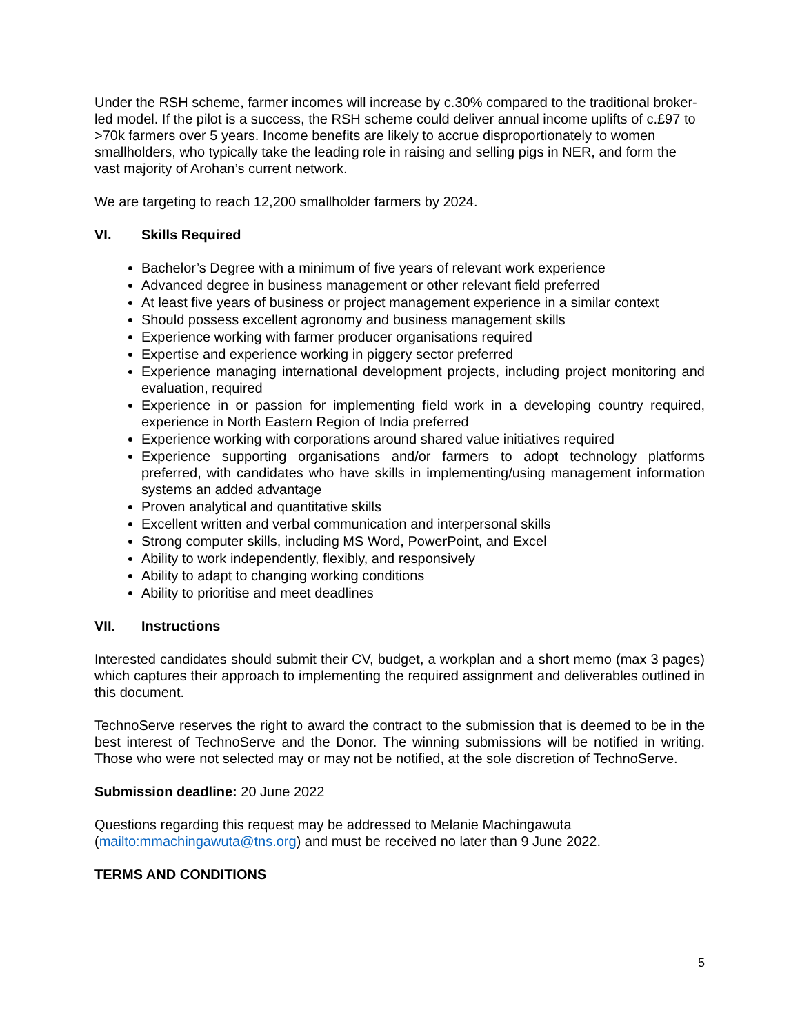Under the RSH scheme, farmer incomes will increase by c.30% compared to the traditional broker-led model. If the pilot is a success, the RSH scheme could deliver annual income uplifts of c.£97 to >70k farmers over 5 years. Income benefits are likely to accrue disproportionately to women smallholders, who typically take the leading role in raising and selling pigs in NER, and form the vast majority of Arohan’s current network.
We are targeting to reach 12,200 smallholder farmers by 2024.
VI. Skills Required
Bachelor’s Degree with a minimum of five years of relevant work experience
Advanced degree in business management or other relevant field preferred
At least five years of business or project management experience in a similar context
Should possess excellent agronomy and business management skills
Experience working with farmer producer organisations required
Expertise and experience working in piggery sector preferred
Experience managing international development projects, including project monitoring and evaluation, required
Experience in or passion for implementing field work in a developing country required, experience in North Eastern Region of India preferred
Experience working with corporations around shared value initiatives required
Experience supporting organisations and/or farmers to adopt technology platforms preferred, with candidates who have skills in implementing/using management information systems an added advantage
Proven analytical and quantitative skills
Excellent written and verbal communication and interpersonal skills
Strong computer skills, including MS Word, PowerPoint, and Excel
Ability to work independently, flexibly, and responsively
Ability to adapt to changing working conditions
Ability to prioritise and meet deadlines
VII. Instructions
Interested candidates should submit their CV, budget, a workplan and a short memo (max 3 pages) which captures their approach to implementing the required assignment and deliverables outlined in this document.
TechnoServe reserves the right to award the contract to the submission that is deemed to be in the best interest of TechnoServe and the Donor. The winning submissions will be notified in writing. Those who were not selected may or may not be notified, at the sole discretion of TechnoServe.
Submission deadline: 20 June 2022
Questions regarding this request may be addressed to Melanie Machingawuta (mailto:mmachingawuta@tns.org) and must be received no later than 9 June 2022.
TERMS AND CONDITIONS
5